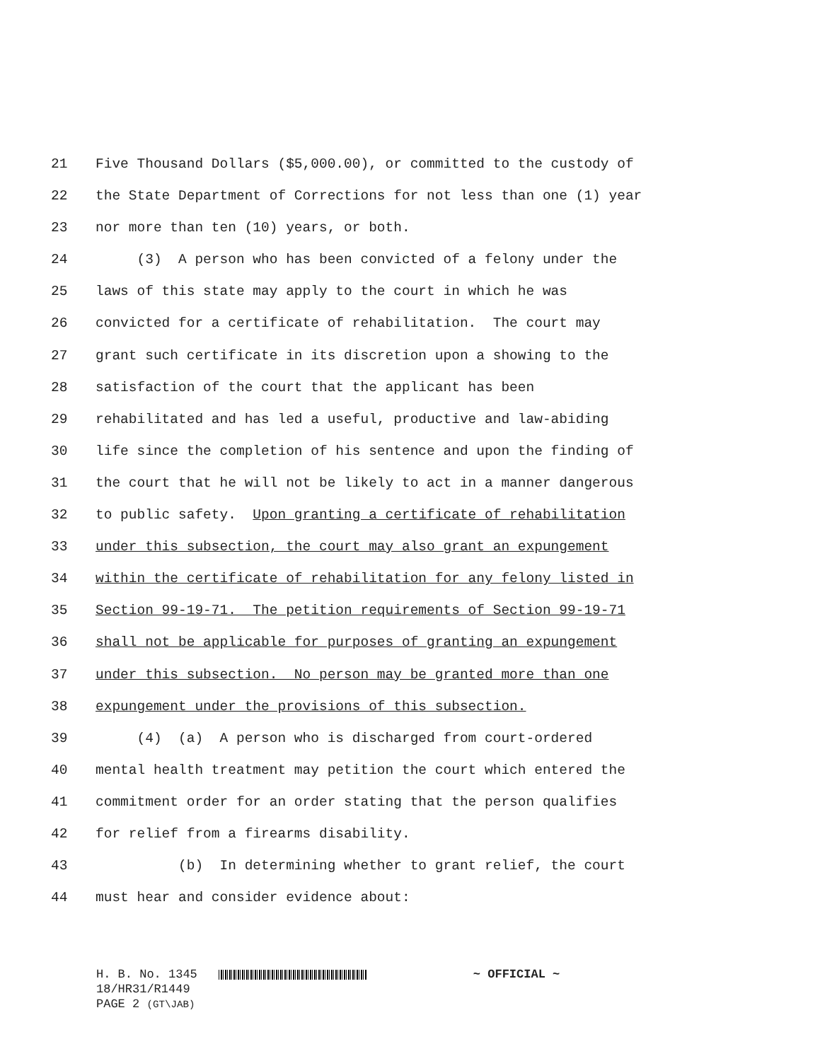21 Five Thousand Dollars ($5,000.00), or committed to the custody of
22 the State Department of Corrections for not less than one (1) year
23 nor more than ten (10) years, or both.
24 (3) A person who has been convicted of a felony under the
25 laws of this state may apply to the court in which he was
26 convicted for a certificate of rehabilitation. The court may
27 grant such certificate in its discretion upon a showing to the
28 satisfaction of the court that the applicant has been
29 rehabilitated and has led a useful, productive and law-abiding
30 life since the completion of his sentence and upon the finding of
31 the court that he will not be likely to act in a manner dangerous
32 to public safety. Upon granting a certificate of rehabilitation
33 under this subsection, the court may also grant an expungement
34 within the certificate of rehabilitation for any felony listed in
35 Section 99-19-71. The petition requirements of Section 99-19-71
36 shall not be applicable for purposes of granting an expungement
37 under this subsection. No person may be granted more than one
38 expungement under the provisions of this subsection.
39 (4) (a) A person who is discharged from court-ordered
40 mental health treatment may petition the court which entered the
41 commitment order for an order stating that the person qualifies
42 for relief from a firearms disability.
43 (b) In determining whether to grant relief, the court
44 must hear and consider evidence about:
H. B. No. 1345 ~ OFFICIAL ~
18/HR31/R1449
PAGE 2 (GT\JAB)